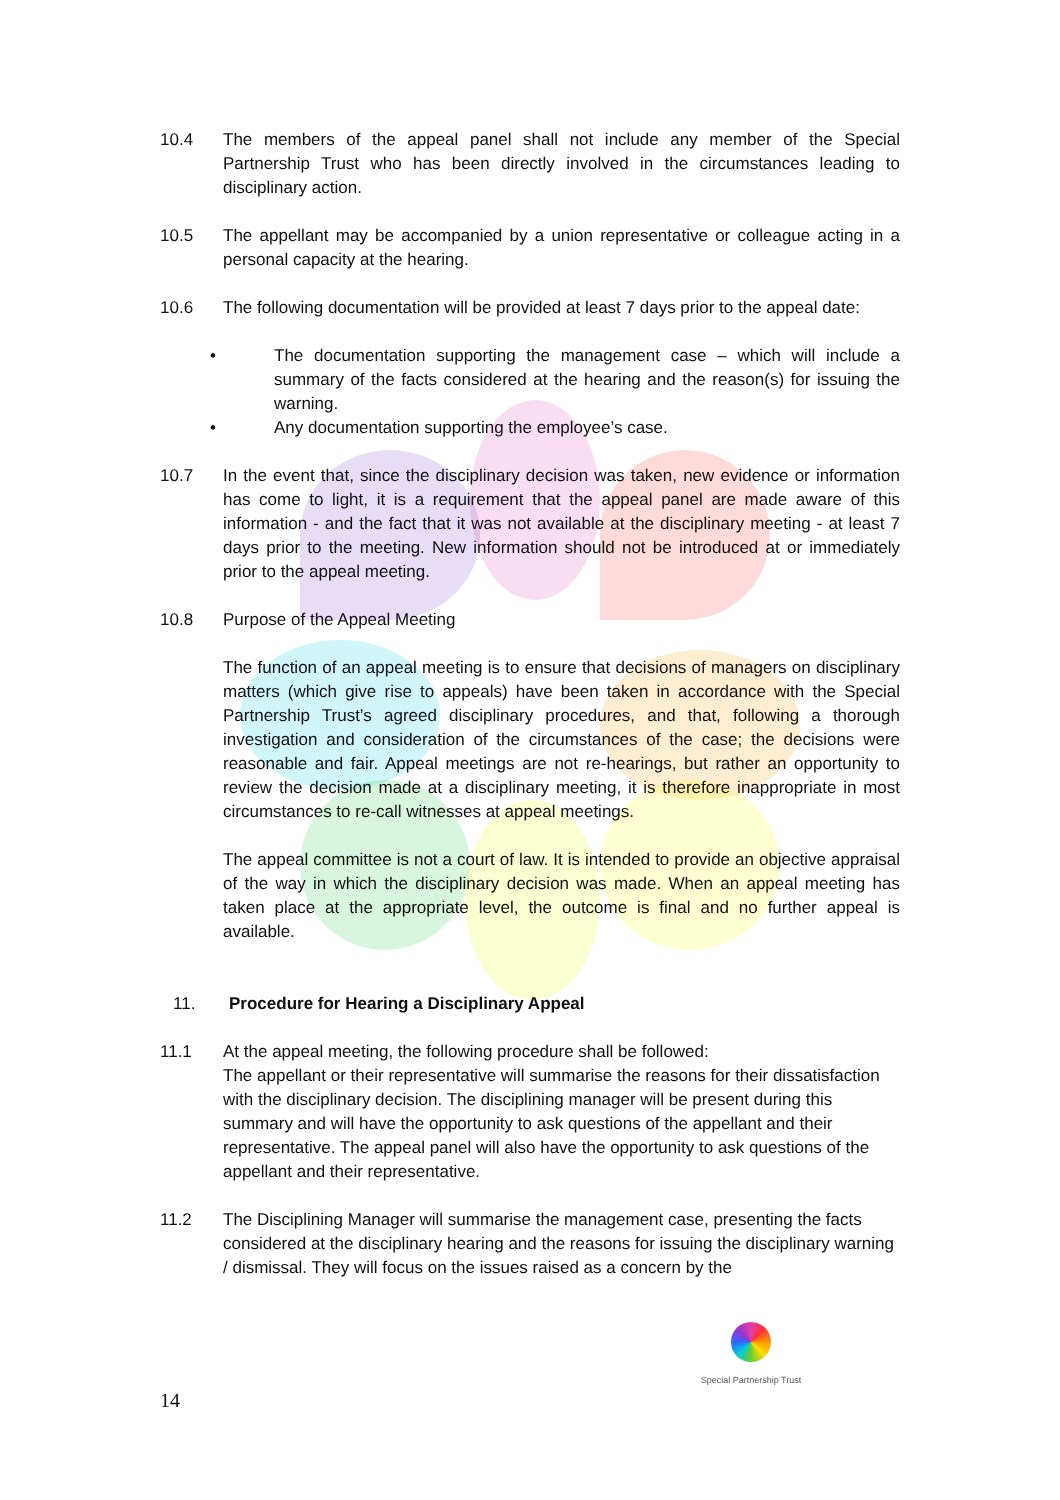10.4 The members of the appeal panel shall not include any member of the Special Partnership Trust who has been directly involved in the circumstances leading to disciplinary action.
10.5 The appellant may be accompanied by a union representative or colleague acting in a personal capacity at the hearing.
10.6 The following documentation will be provided at least 7 days prior to the appeal date:
• The documentation supporting the management case – which will include a summary of the facts considered at the hearing and the reason(s) for issuing the warning.
• Any documentation supporting the employee’s case.
10.7 In the event that, since the disciplinary decision was taken, new evidence or information has come to light, it is a requirement that the appeal panel are made aware of this information - and the fact that it was not available at the disciplinary meeting - at least 7 days prior to the meeting. New information should not be introduced at or immediately prior to the appeal meeting.
10.8 Purpose of the Appeal Meeting
The function of an appeal meeting is to ensure that decisions of managers on disciplinary matters (which give rise to appeals) have been taken in accordance with the Special Partnership Trust’s agreed disciplinary procedures, and that, following a thorough investigation and consideration of the circumstances of the case; the decisions were reasonable and fair. Appeal meetings are not re-hearings, but rather an opportunity to review the decision made at a disciplinary meeting, it is therefore inappropriate in most circumstances to re-call witnesses at appeal meetings.
The appeal committee is not a court of law. It is intended to provide an objective appraisal of the way in which the disciplinary decision was made. When an appeal meeting has taken place at the appropriate level, the outcome is final and no further appeal is available.
11. Procedure for Hearing a Disciplinary Appeal
11.1 At the appeal meeting, the following procedure shall be followed:
The appellant or their representative will summarise the reasons for their dissatisfaction with the disciplinary decision. The disciplining manager will be present during this summary and will have the opportunity to ask questions of the appellant and their representative. The appeal panel will also have the opportunity to ask questions of the appellant and their representative.
11.2 The Disciplining Manager will summarise the management case, presenting the facts considered at the disciplinary hearing and the reasons for issuing the disciplinary warning / dismissal. They will focus on the issues raised as a concern by the
Special Partnership Trust
14